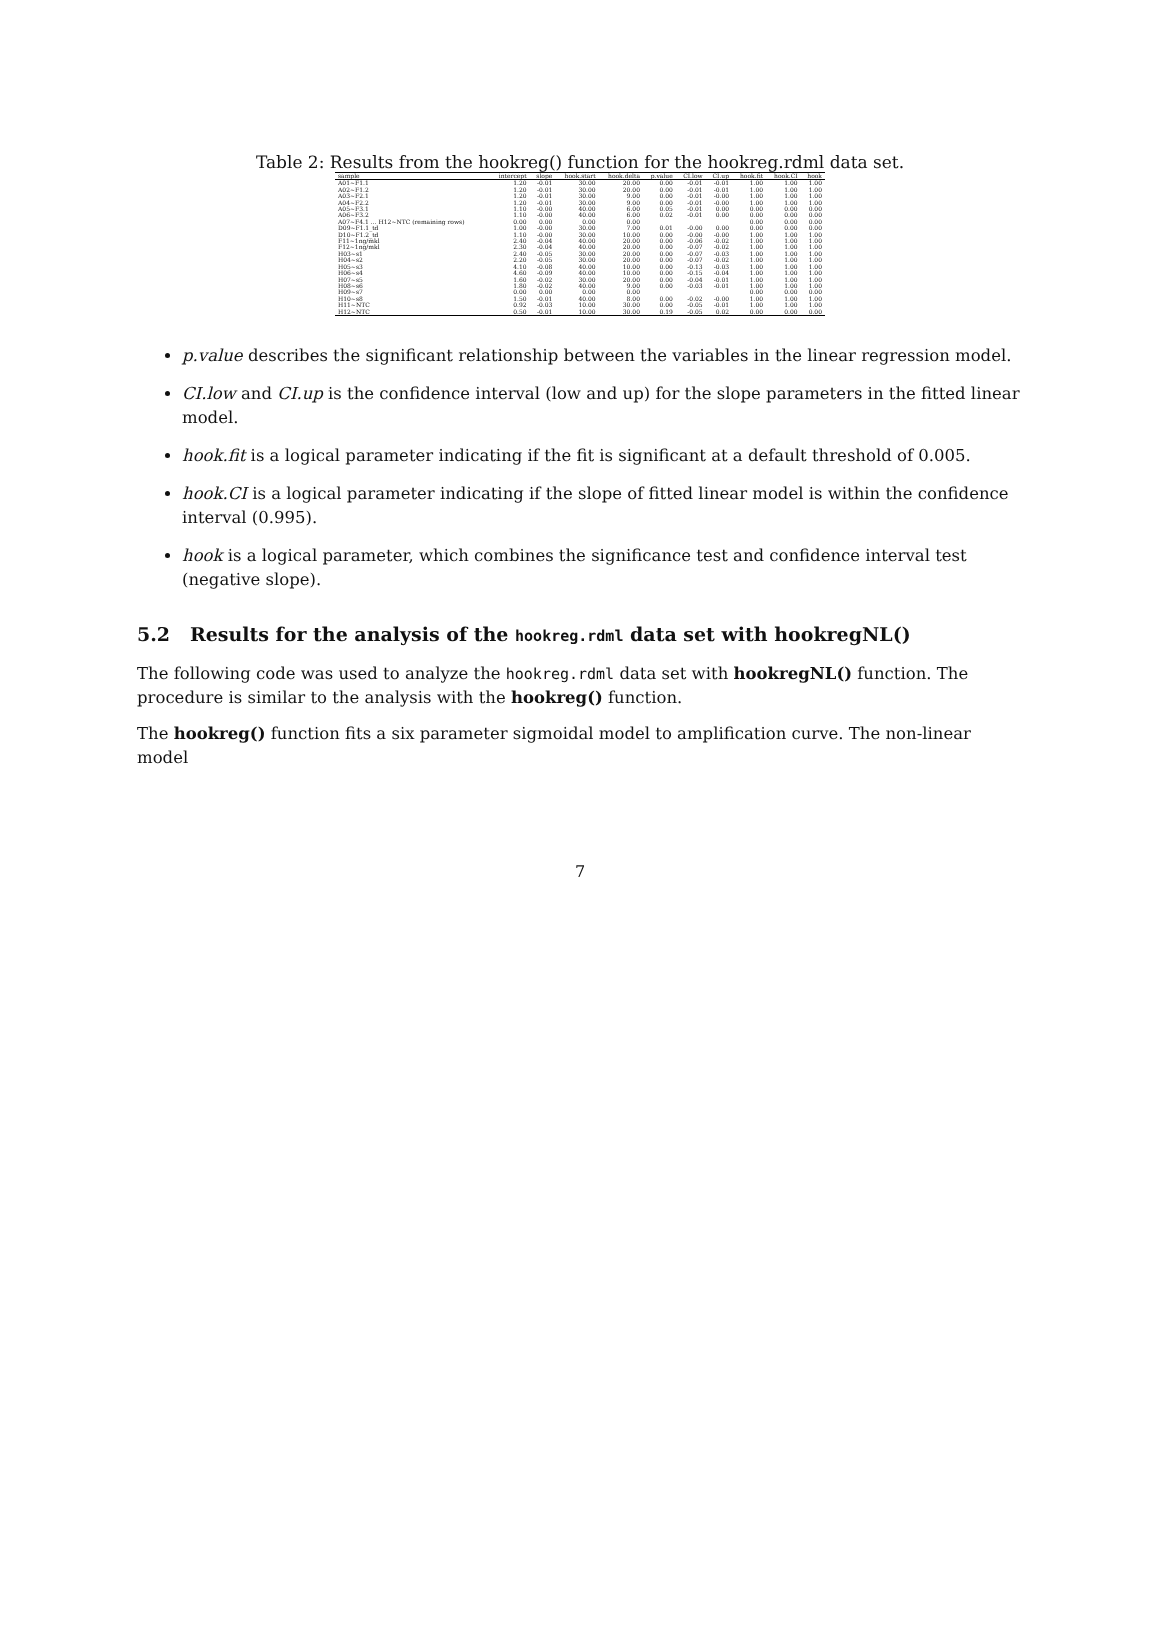Table 2: Results from the hookreg() function for the hookreg.rdml data set.
| sample | intercept | slope | hook.start | hook.delta | p.value | CI.low | CI.up | hook.fit | hook.CI | hook |
| --- | --- | --- | --- | --- | --- | --- | --- | --- | --- | --- |
| A01~F1.1 | 1.20 | -0.01 | 30.00 | 20.00 | 0.00 | -0.01 | -0.01 | 1.00 | 1.00 | 1.00 |
| A02~F1.2 | 1.20 | -0.01 | 30.00 | 20.00 | 0.00 | -0.01 | -0.01 | 1.00 | 1.00 | 1.00 |
| A03~F2.1 | 1.20 | -0.01 | 30.00 | 9.00 | 0.00 | -0.01 | -0.00 | 1.00 | 1.00 | 1.00 |
| A04~F2.2 | 1.20 | -0.01 | 30.00 | 9.00 | 0.00 | -0.01 | -0.00 | 1.00 | 1.00 | 1.00 |
| A05~F3.1 | 1.10 | -0.00 | 40.00 | 6.00 | 0.05 | -0.01 | 0.00 | 0.00 | 0.00 | 0.00 |
| A06~F3.2 | 1.10 | -0.00 | 40.00 | 6.00 | 0.02 | -0.01 | 0.00 | 0.00 | 0.00 | 0.00 |
| A07~F4.1 … H12~NTC (remaining rows) | 0.00 | 0.00 | 0.00 | 0.00 | | | | 0.00 | 0.00 | 0.00 |
| D09~F1.1_td | 1.00 | -0.00 | 30.00 | 7.00 | 0.01 | -0.00 | 0.00 | 0.00 | 0.00 | 0.00 |
| D10~F1.2_td | 1.10 | -0.00 | 30.00 | 10.00 | 0.00 | -0.00 | -0.00 | 1.00 | 1.00 | 1.00 |
| F11~1ng/mkl | 2.40 | -0.04 | 40.00 | 20.00 | 0.00 | -0.06 | -0.02 | 1.00 | 1.00 | 1.00 |
| F12~1ng/mkl | 2.30 | -0.04 | 40.00 | 20.00 | 0.00 | -0.07 | -0.02 | 1.00 | 1.00 | 1.00 |
| H03~s1 | 2.40 | -0.05 | 30.00 | 20.00 | 0.00 | -0.07 | -0.03 | 1.00 | 1.00 | 1.00 |
| H04~s2 | 2.20 | -0.05 | 30.00 | 20.00 | 0.00 | -0.07 | -0.02 | 1.00 | 1.00 | 1.00 |
| H05~s3 | 4.10 | -0.08 | 40.00 | 10.00 | 0.00 | -0.13 | -0.03 | 1.00 | 1.00 | 1.00 |
| H06~s4 | 4.60 | -0.09 | 40.00 | 10.00 | 0.00 | -0.15 | -0.04 | 1.00 | 1.00 | 1.00 |
| H07~s5 | 1.60 | -0.02 | 30.00 | 20.00 | 0.00 | -0.04 | -0.01 | 1.00 | 1.00 | 1.00 |
| H08~s6 | 1.80 | -0.02 | 40.00 | 9.00 | 0.00 | -0.03 | -0.01 | 1.00 | 1.00 | 1.00 |
| H09~s7 | 0.00 | 0.00 | 0.00 | 0.00 | | | | 0.00 | 0.00 | 0.00 |
| H10~s8 | 1.50 | -0.01 | 40.00 | 8.00 | 0.00 | -0.02 | -0.00 | 1.00 | 1.00 | 1.00 |
| H11~NTC | 0.92 | -0.03 | 10.00 | 30.00 | 0.00 | -0.05 | -0.01 | 1.00 | 1.00 | 1.00 |
| H12~NTC | 0.50 | -0.01 | 10.00 | 30.00 | 0.19 | -0.05 | 0.02 | 0.00 | 0.00 | 0.00 |
p.value describes the significant relationship between the variables in the linear regression model.
CI.low and CI.up is the confidence interval (low and up) for the slope parameters in the fitted linear model.
hook.fit is a logical parameter indicating if the fit is significant at a default threshold of 0.005.
hook.CI is a logical parameter indicating if the slope of fitted linear model is within the confidence interval (0.995).
hook is a logical parameter, which combines the significance test and confidence interval test (negative slope).
5.2 Results for the analysis of the hookreg.rdml data set with hookregNL()
The following code was used to analyze the hookreg.rdml data set with hookregNL() function. The procedure is similar to the analysis with the hookreg() function.
The hookreg() function fits a six parameter sigmoidal model to amplification curve. The non-linear model
7